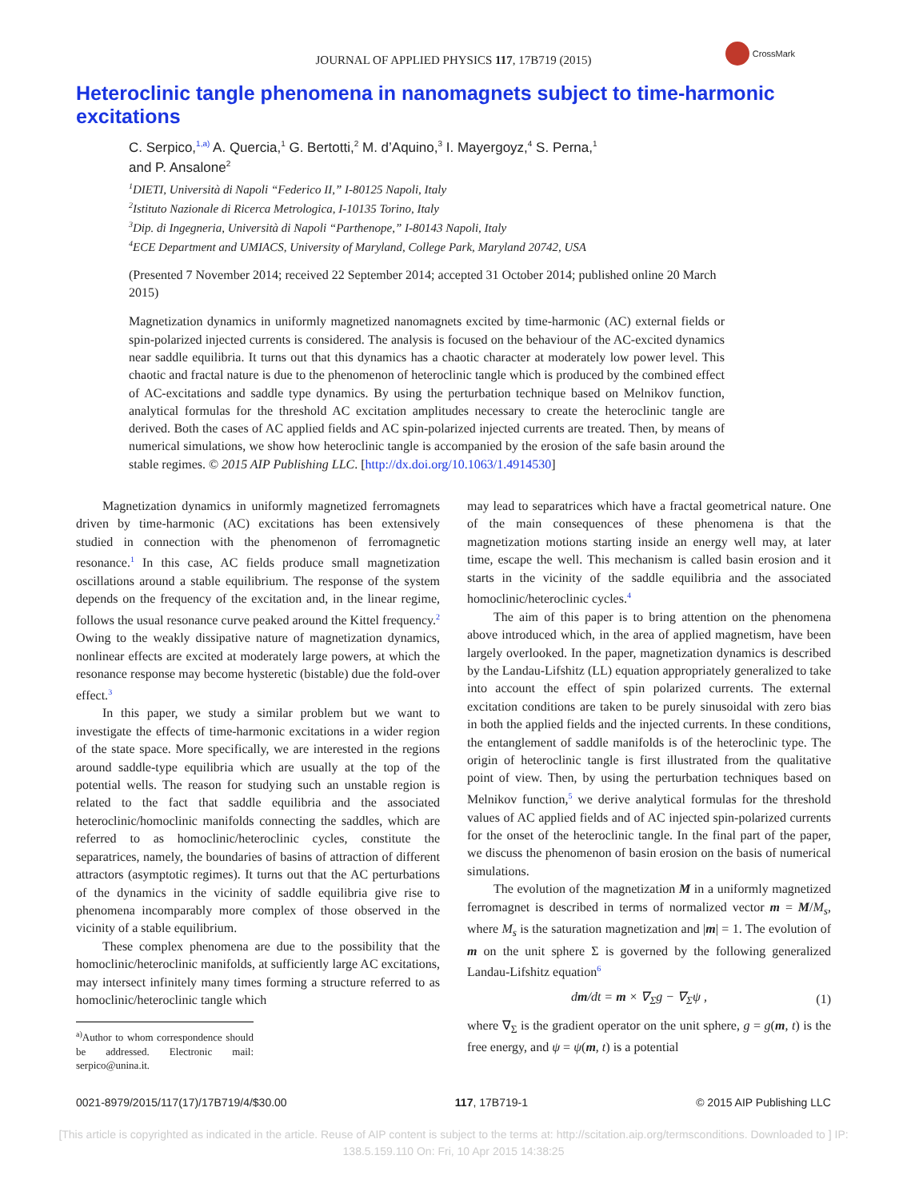CrossMark
JOURNAL OF APPLIED PHYSICS 117, 17B719 (2015)
Heteroclinic tangle phenomena in nanomagnets subject to time-harmonic excitations
C. Serpico,<sup>1,a)</sup> A. Quercia,<sup>1</sup> G. Bertotti,<sup>2</sup> M. d’Aquino,<sup>3</sup> I. Mayergoyz,<sup>4</sup> S. Perna,<sup>1</sup>
and P. Ansalone<sup>2</sup>
<sup>1</sup> DIETI, Università di Napoli “Federico II,” I-80125 Napoli, Italy
<sup>2</sup> Istituto Nazionale di Ricerca Metrologica, I-10135 Torino, Italy
<sup>3</sup> Dip. di Ingegneria, Università di Napoli “Parthenope,” I-80143 Napoli, Italy
<sup>4</sup> ECE Department and UMIACS, University of Maryland, College Park, Maryland 20742, USA
(Presented 7 November 2014; received 22 September 2014; accepted 31 October 2014; published online 20 March 2015)
Magnetization dynamics in uniformly magnetized nanomagnets excited by time-harmonic (AC) external fields or spin-polarized injected currents is considered. The analysis is focused on the behaviour of the AC-excited dynamics near saddle equilibria. It turns out that this dynamics has a chaotic character at moderately low power level. This chaotic and fractal nature is due to the phenomenon of heteroclinic tangle which is produced by the combined effect of AC-excitations and saddle type dynamics. By using the perturbation technique based on Melnikov function, analytical formulas for the threshold AC excitation amplitudes necessary to create the heteroclinic tangle are derived. Both the cases of AC applied fields and AC spin-polarized injected currents are treated. Then, by means of numerical simulations, we show how heteroclinic tangle is accompanied by the erosion of the safe basin around the stable regimes. © 2015 AIP Publishing LLC. [http://dx.doi.org/10.1063/1.4914530]
Magnetization dynamics in uniformly magnetized ferromagnets driven by time-harmonic (AC) excitations has been extensively studied in connection with the phenomenon of ferromagnetic resonance.<sup>1</sup> In this case, AC fields produce small magnetization oscillations around a stable equilibrium. The response of the system depends on the frequency of the excitation and, in the linear regime, follows the usual resonance curve peaked around the Kittel frequency.<sup>2</sup> Owing to the weakly dissipative nature of magnetization dynamics, nonlinear effects are excited at moderately large powers, at which the resonance response may become hysteretic (bistable) due the fold-over effect.<sup>3</sup>
In this paper, we study a similar problem but we want to investigate the effects of time-harmonic excitations in a wider region of the state space. More specifically, we are interested in the regions around saddle-type equilibria which are usually at the top of the potential wells. The reason for studying such an unstable region is related to the fact that saddle equilibria and the associated heteroclinic/homoclinic manifolds connecting the saddles, which are referred to as homoclinic/heteroclinic cycles, constitute the separatrices, namely, the boundaries of basins of attraction of different attractors (asymptotic regimes). It turns out that the AC perturbations of the dynamics in the vicinity of saddle equilibria give rise to phenomena incomparably more complex of those observed in the vicinity of a stable equilibrium.
These complex phenomena are due to the possibility that the homoclinic/heteroclinic manifolds, at sufficiently large AC excitations, may intersect infinitely many times forming a structure referred to as homoclinic/heteroclinic tangle which
<sup>a)</sup> Author to whom correspondence should be addressed. Electronic mail: serpico@unina.it.
may lead to separatrices which have a fractal geometrical nature. One of the main consequences of these phenomena is that the magnetization motions starting inside an energy well may, at later time, escape the well. This mechanism is called basin erosion and it starts in the vicinity of the saddle equilibria and the associated homoclinic/heteroclinic cycles.<sup>4</sup>
The aim of this paper is to bring attention on the phenomena above introduced which, in the area of applied magnetism, have been largely overlooked. In the paper, magnetization dynamics is described by the Landau-Lifshitz (LL) equation appropriately generalized to take into account the effect of spin polarized currents. The external excitation conditions are taken to be purely sinusoidal with zero bias in both the applied fields and the injected currents. In these conditions, the entanglement of saddle manifolds is of the heteroclinic type. The origin of heteroclinic tangle is first illustrated from the qualitative point of view. Then, by using the perturbation techniques based on Melnikov function,<sup>5</sup> we derive analytical formulas for the threshold values of AC applied fields and of AC injected spin-polarized currents for the onset of the heteroclinic tangle. In the final part of the paper, we discuss the phenomenon of basin erosion on the basis of numerical simulations.
The evolution of the magnetization M in a uniformly magnetized ferromagnet is described in terms of normalized vector m = M/M<sub>s</sub>, where M<sub>s</sub> is the saturation magnetization and |m| = 1. The evolution of m on the unit sphere Σ is governed by the following generalized Landau-Lifshitz equation<sup>6</sup>
dm/dt = m × ∇<sub>Σ</sub>g − ∇<sub>Σ</sub>ψ , (1)
where ∇<sub>Σ</sub> is the gradient operator on the unit sphere, g = g(m, t) is the free energy, and ψ = ψ(m, t) is a potential
0021-8979/2015/117(17)/17B719/4/$30.00 117, 17B719-1 © 2015 AIP Publishing LLC
[This article is copyrighted as indicated in the article. Reuse of AIP content is subject to the terms at: http://scitation.aip.org/termsconditions. Downloaded to ] IP:
138.5.159.110 On: Fri, 10 Apr 2015 14:38:25